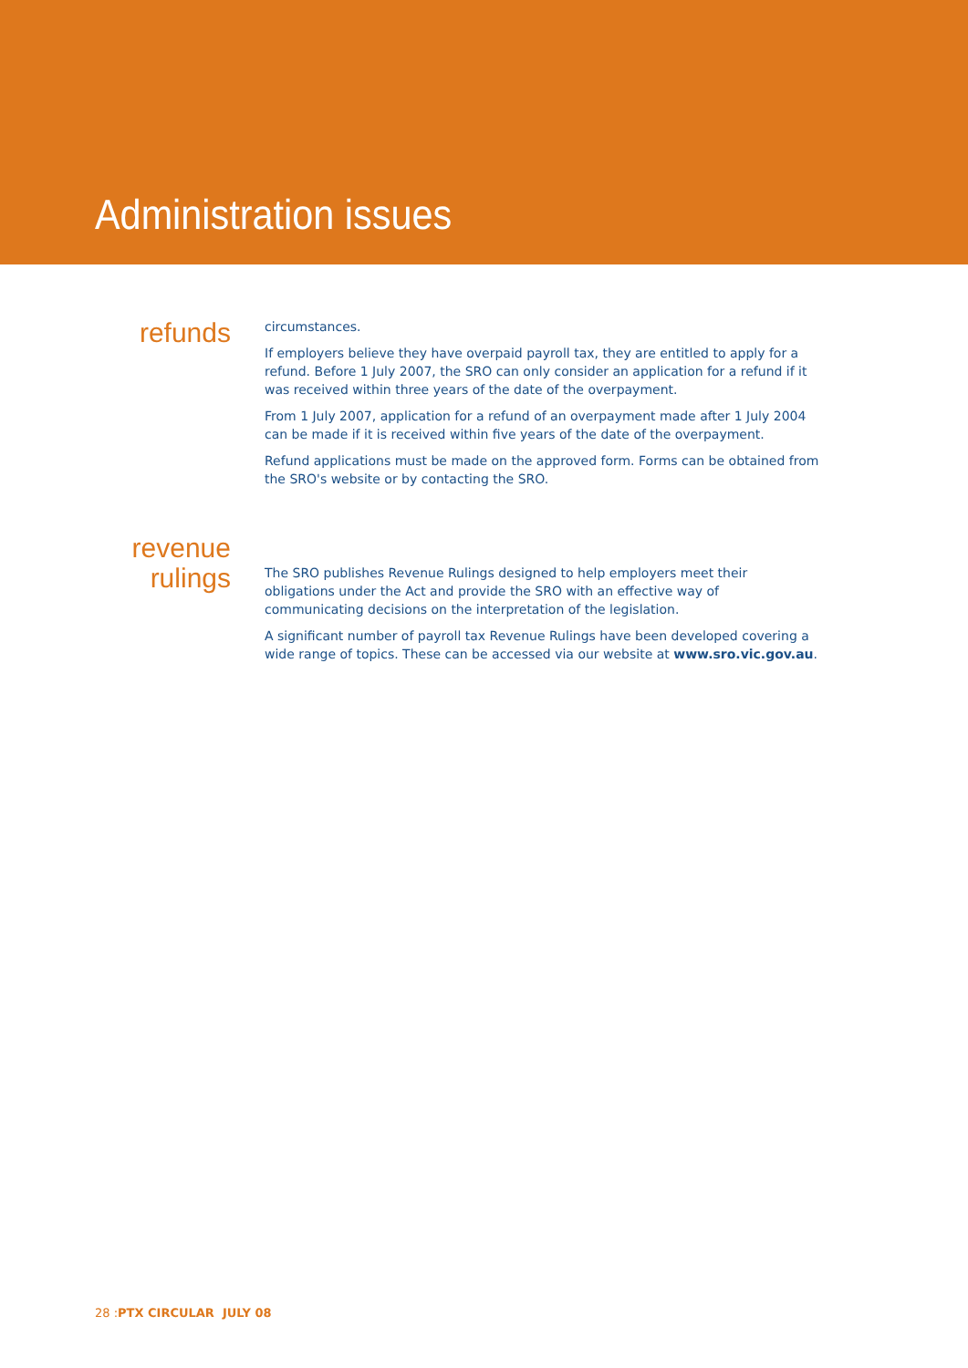Administration issues
refunds
circumstances.
If employers believe they have overpaid payroll tax, they are entitled to apply for a refund. Before 1 July 2007, the SRO can only consider an application for a refund if it was received within three years of the date of the overpayment.
From 1 July 2007, application for a refund of an overpayment made after 1 July 2004 can be made if it is received within five years of the date of the overpayment.
Refund applications must be made on the approved form. Forms can be obtained from the SRO's website or by contacting the SRO.
revenue
rulings
The SRO publishes Revenue Rulings designed to help employers meet their obligations under the Act and provide the SRO with an effective way of communicating decisions on the interpretation of the legislation.
A significant number of payroll tax Revenue Rulings have been developed covering a wide range of topics. These can be accessed via our website at www.sro.vic.gov.au.
28 :PTX CIRCULAR JULY 08